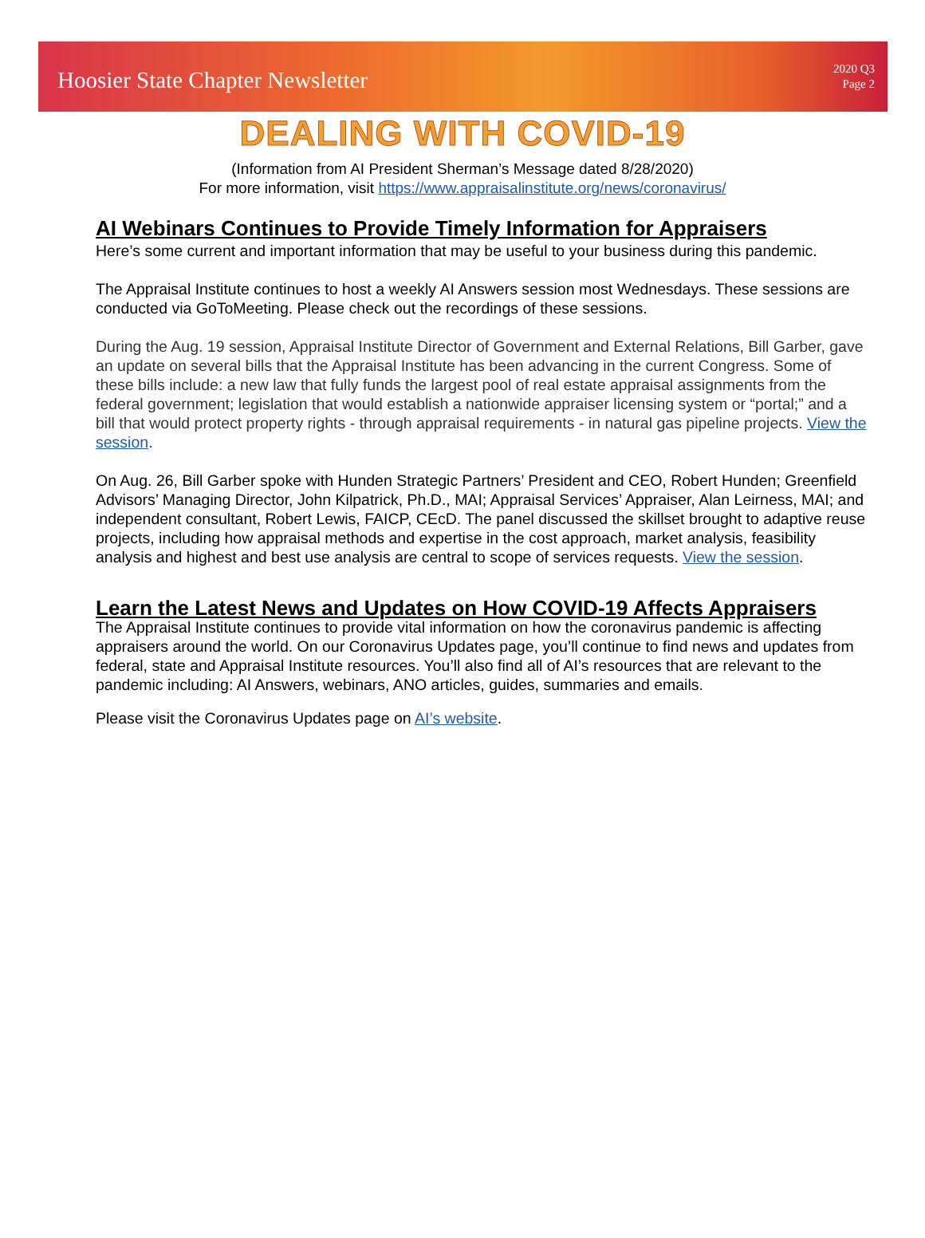Hoosier State Chapter Newsletter
2020 Q3
Page 2
DEALING WITH COVID-19
(Information from AI President Sherman’s Message dated 8/28/2020)
For more information, visit https://www.appraisalinstitute.org/news/coronavirus/
AI Webinars Continues to Provide Timely Information for Appraisers
Here’s some current and important information that may be useful to your business during this pandemic.
The Appraisal Institute continues to host a weekly AI Answers session most Wednesdays. These sessions are conducted via GoToMeeting. Please check out the recordings of these sessions.
During the Aug. 19 session, Appraisal Institute Director of Government and External Relations, Bill Garber, gave an update on several bills that the Appraisal Institute has been advancing in the current Congress. Some of these bills include: a new law that fully funds the largest pool of real estate appraisal assignments from the federal government; legislation that would establish a nationwide appraiser licensing system or “portal;” and a bill that would protect property rights - through appraisal requirements - in natural gas pipeline projects. View the session.
On Aug. 26, Bill Garber spoke with Hunden Strategic Partners’ President and CEO, Robert Hunden; Greenfield Advisors’ Managing Director, John Kilpatrick, Ph.D., MAI; Appraisal Services’ Appraiser, Alan Leirness, MAI; and independent consultant, Robert Lewis, FAICP, CEcD. The panel discussed the skillset brought to adaptive reuse projects, including how appraisal methods and expertise in the cost approach, market analysis, feasibility analysis and highest and best use analysis are central to scope of services requests. View the session.
Learn the Latest News and Updates on How COVID-19 Affects Appraisers
The Appraisal Institute continues to provide vital information on how the coronavirus pandemic is affecting appraisers around the world. On our Coronavirus Updates page, you’ll continue to find news and updates from federal, state and Appraisal Institute resources. You’ll also find all of AI’s resources that are relevant to the pandemic including: AI Answers, webinars, ANO articles, guides, summaries and emails.
Please visit the Coronavirus Updates page on AI’s website.